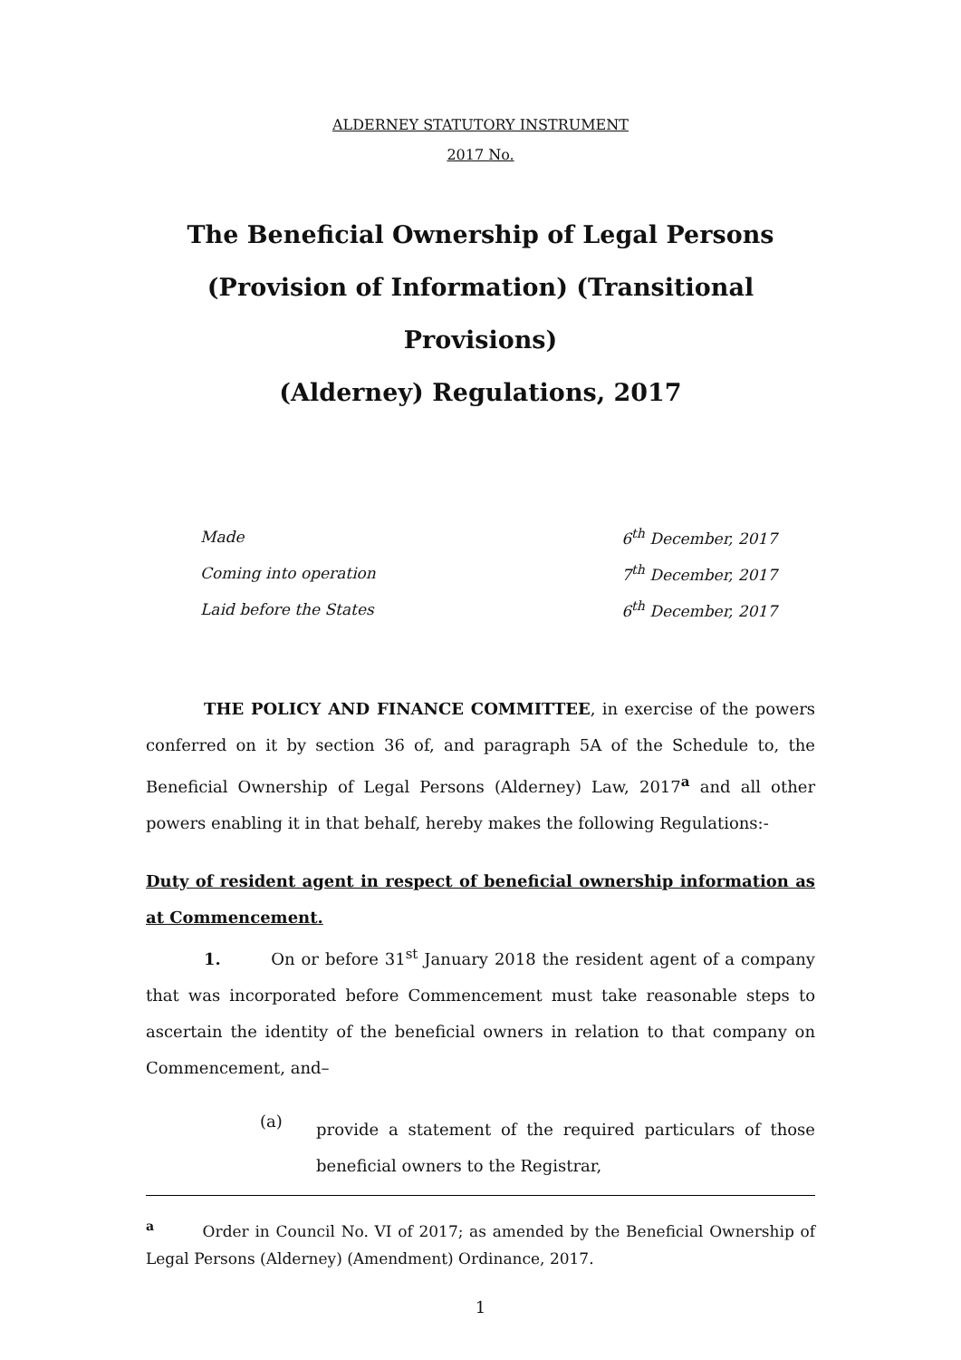ALDERNEY STATUTORY INSTRUMENT
2017 No.
The Beneficial Ownership of Legal Persons
(Provision of Information) (Transitional Provisions)
(Alderney) Regulations, 2017
| Made | 6<sup>th</sup> December, 2017 |
| Coming into operation | 7<sup>th</sup> December, 2017 |
| Laid before the States | 6<sup>th</sup> December, 2017 |
THE POLICY AND FINANCE COMMITTEE, in exercise of the powers conferred on it by section 36 of, and paragraph 5A of the Schedule to, the Beneficial Ownership of Legal Persons (Alderney) Law, 2017<sup>a</sup> and all other powers enabling it in that behalf, hereby makes the following Regulations:-
Duty of resident agent in respect of beneficial ownership information as at Commencement.
1. On or before 31<sup>st</sup> January 2018 the resident agent of a company that was incorporated before Commencement must take reasonable steps to ascertain the identity of the beneficial owners in relation to that company on Commencement, and–
(a)
provide a statement of the required particulars of those beneficial owners to the Registrar,
<sup>a</sup> Order in Council No. VI of 2017; as amended by the Beneficial Ownership of Legal Persons (Alderney) (Amendment) Ordinance, 2017.
1